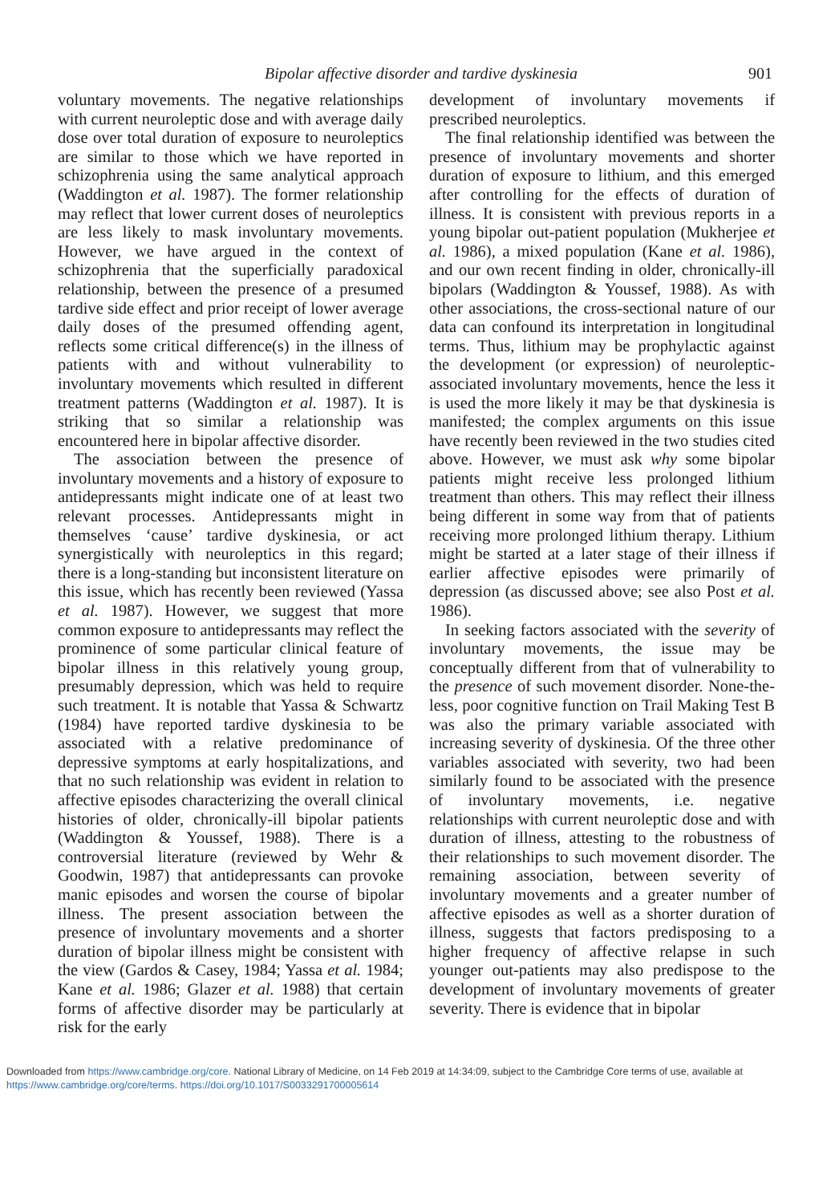Bipolar affective disorder and tardive dyskinesia 901
voluntary movements. The negative relationships with current neuroleptic dose and with average daily dose over total duration of exposure to neuroleptics are similar to those which we have reported in schizophrenia using the same analytical approach (Waddington et al. 1987). The former relationship may reflect that lower current doses of neuroleptics are less likely to mask involuntary movements. However, we have argued in the context of schizophrenia that the superficially paradoxical relationship, between the presence of a presumed tardive side effect and prior receipt of lower average daily doses of the presumed offending agent, reflects some critical difference(s) in the illness of patients with and without vulnerability to involuntary movements which resulted in different treatment patterns (Waddington et al. 1987). It is striking that so similar a relationship was encountered here in bipolar affective disorder.
The association between the presence of involuntary movements and a history of exposure to antidepressants might indicate one of at least two relevant processes. Antidepressants might in themselves ‘cause’ tardive dyskinesia, or act synergistically with neuroleptics in this regard; there is a long-standing but inconsistent literature on this issue, which has recently been reviewed (Yassa et al. 1987). However, we suggest that more common exposure to antidepressants may reflect the prominence of some particular clinical feature of bipolar illness in this relatively young group, presumably depression, which was held to require such treatment. It is notable that Yassa & Schwartz (1984) have reported tardive dyskinesia to be associated with a relative predominance of depressive symptoms at early hospitalizations, and that no such relationship was evident in relation to affective episodes characterizing the overall clinical histories of older, chronically-ill bipolar patients (Waddington & Youssef, 1988). There is a controversial literature (reviewed by Wehr & Goodwin, 1987) that antidepressants can provoke manic episodes and worsen the course of bipolar illness. The present association between the presence of involuntary movements and a shorter duration of bipolar illness might be consistent with the view (Gardos & Casey, 1984; Yassa et al. 1984; Kane et al. 1986; Glazer et al. 1988) that certain forms of affective disorder may be particularly at risk for the early
development of involuntary movements if prescribed neuroleptics.
The final relationship identified was between the presence of involuntary movements and shorter duration of exposure to lithium, and this emerged after controlling for the effects of duration of illness. It is consistent with previous reports in a young bipolar out-patient population (Mukherjee et al. 1986), a mixed population (Kane et al. 1986), and our own recent finding in older, chronically-ill bipolars (Waddington & Youssef, 1988). As with other associations, the cross-sectional nature of our data can confound its interpretation in longitudinal terms. Thus, lithium may be prophylactic against the development (or expression) of neuroleptic-associated involuntary movements, hence the less it is used the more likely it may be that dyskinesia is manifested; the complex arguments on this issue have recently been reviewed in the two studies cited above. However, we must ask why some bipolar patients might receive less prolonged lithium treatment than others. This may reflect their illness being different in some way from that of patients receiving more prolonged lithium therapy. Lithium might be started at a later stage of their illness if earlier affective episodes were primarily of depression (as discussed above; see also Post et al. 1986).
In seeking factors associated with the severity of involuntary movements, the issue may be conceptually different from that of vulnerability to the presence of such movement disorder. None-the-less, poor cognitive function on Trail Making Test B was also the primary variable associated with increasing severity of dyskinesia. Of the three other variables associated with severity, two had been similarly found to be associated with the presence of involuntary movements, i.e. negative relationships with current neuroleptic dose and with duration of illness, attesting to the robustness of their relationships to such movement disorder. The remaining association, between severity of involuntary movements and a greater number of affective episodes as well as a shorter duration of illness, suggests that factors predisposing to a higher frequency of affective relapse in such younger out-patients may also predispose to the development of involuntary movements of greater severity. There is evidence that in bipolar
Downloaded from https://www.cambridge.org/core. National Library of Medicine, on 14 Feb 2019 at 14:34:09, subject to the Cambridge Core terms of use, available at https://www.cambridge.org/core/terms. https://doi.org/10.1017/S0033291700005614